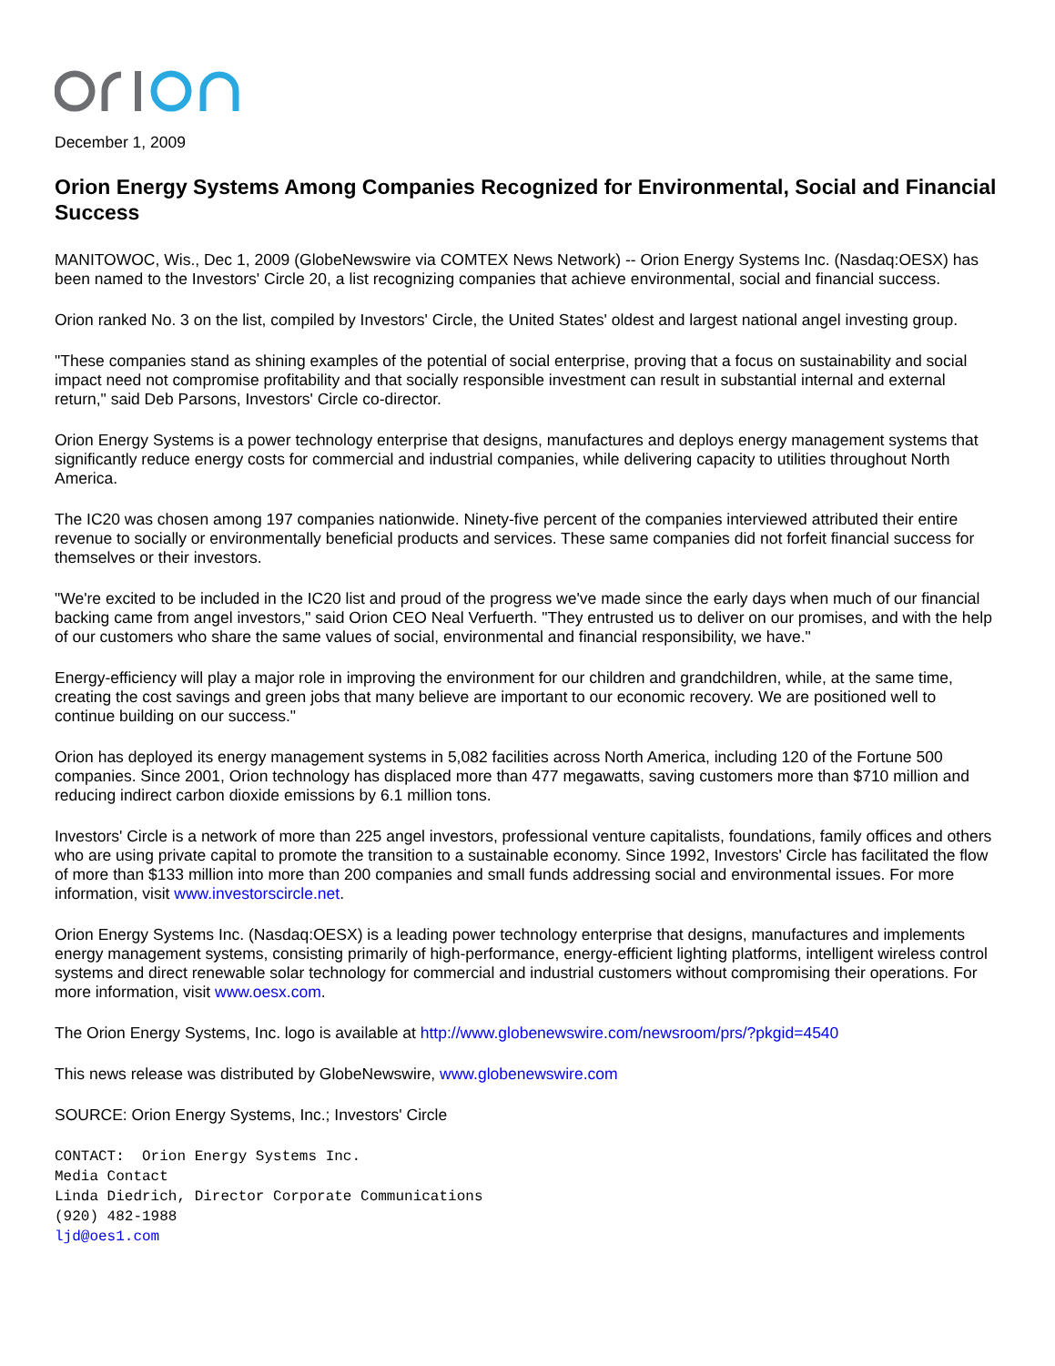December 1, 2009
Orion Energy Systems Among Companies Recognized for Environmental, Social and Financial Success
MANITOWOC, Wis., Dec 1, 2009 (GlobeNewswire via COMTEX News Network) -- Orion Energy Systems Inc. (Nasdaq:OESX) has been named to the Investors' Circle 20, a list recognizing companies that achieve environmental, social and financial success.
Orion ranked No. 3 on the list, compiled by Investors' Circle, the United States' oldest and largest national angel investing group.
"These companies stand as shining examples of the potential of social enterprise, proving that a focus on sustainability and social impact need not compromise profitability and that socially responsible investment can result in substantial internal and external return," said Deb Parsons, Investors' Circle co-director.
Orion Energy Systems is a power technology enterprise that designs, manufactures and deploys energy management systems that significantly reduce energy costs for commercial and industrial companies, while delivering capacity to utilities throughout North America.
The IC20 was chosen among 197 companies nationwide. Ninety-five percent of the companies interviewed attributed their entire revenue to socially or environmentally beneficial products and services. These same companies did not forfeit financial success for themselves or their investors.
"We're excited to be included in the IC20 list and proud of the progress we've made since the early days when much of our financial backing came from angel investors," said Orion CEO Neal Verfuerth. "They entrusted us to deliver on our promises, and with the help of our customers who share the same values of social, environmental and financial responsibility, we have."
Energy-efficiency will play a major role in improving the environment for our children and grandchildren, while, at the same time, creating the cost savings and green jobs that many believe are important to our economic recovery. We are positioned well to continue building on our success."
Orion has deployed its energy management systems in 5,082 facilities across North America, including 120 of the Fortune 500 companies. Since 2001, Orion technology has displaced more than 477 megawatts, saving customers more than $710 million and reducing indirect carbon dioxide emissions by 6.1 million tons.
Investors' Circle is a network of more than 225 angel investors, professional venture capitalists, foundations, family offices and others who are using private capital to promote the transition to a sustainable economy. Since 1992, Investors' Circle has facilitated the flow of more than $133 million into more than 200 companies and small funds addressing social and environmental issues. For more information, visit www.investorscircle.net.
Orion Energy Systems Inc. (Nasdaq:OESX) is a leading power technology enterprise that designs, manufactures and implements energy management systems, consisting primarily of high-performance, energy-efficient lighting platforms, intelligent wireless control systems and direct renewable solar technology for commercial and industrial customers without compromising their operations. For more information, visit www.oesx.com.
The Orion Energy Systems, Inc. logo is available at http://www.globenewswire.com/newsroom/prs/?pkgid=4540
This news release was distributed by GlobeNewswire, www.globenewswire.com
SOURCE: Orion Energy Systems, Inc.; Investors' Circle
CONTACT: Orion Energy Systems Inc.
Media Contact
Linda Diedrich, Director Corporate Communications
(920) 482-1988
ljd@oes1.com